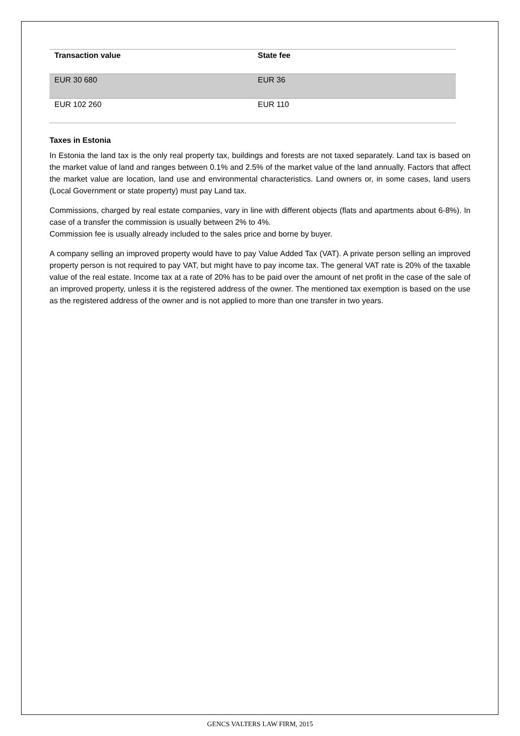| Transaction value | State fee |
| --- | --- |
| EUR 30 680 | EUR 36 |
| EUR 102 260 | EUR 110 |
Taxes in Estonia
In Estonia the land tax is the only real property tax, buildings and forests are not taxed separately. Land tax is based on the market value of land and ranges between 0.1% and 2.5% of the market value of the land annually. Factors that affect the market value are location, land use and environmental characteristics. Land owners or, in some cases, land users (Local Government or state property) must pay Land tax.
Commissions, charged by real estate companies, vary in line with different objects (flats and apartments about 6-8%). In case of a transfer the commission is usually between 2% to 4%.
Commission fee is usually already included to the sales price and borne by buyer.
A company selling an improved property would have to pay Value Added Tax (VAT). A private person selling an improved property person is not required to pay VAT, but might have to pay income tax. The general VAT rate is 20% of the taxable value of the real estate. Income tax at a rate of 20% has to be paid over the amount of net profit in the case of the sale of an improved property, unless it is the registered address of the owner. The mentioned tax exemption is based on the use as the registered address of the owner and is not applied to more than one transfer in two years.
GENCS VALTERS LAW FIRM, 2015